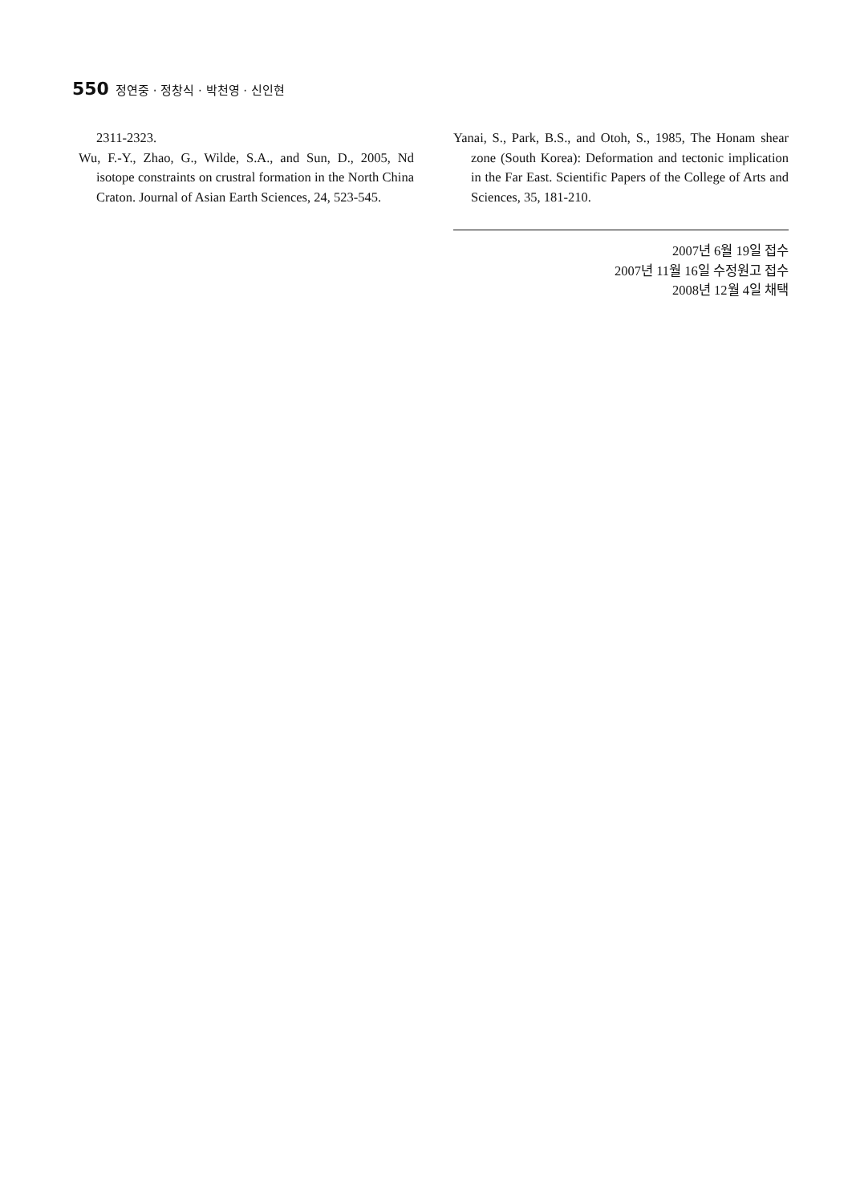550 정연중 · 정창식 · 박천영 · 신인현
2311-2323.
Wu, F.-Y., Zhao, G., Wilde, S.A., and Sun, D., 2005, Nd isotope constraints on crustral formation in the North China Craton. Journal of Asian Earth Sciences, 24, 523-545.
Yanai, S., Park, B.S., and Otoh, S., 1985, The Honam shear zone (South Korea): Deformation and tectonic implication in the Far East. Scientific Papers of the College of Arts and Sciences, 35, 181-210.
2007년 6월 19일 접수
2007년 11월 16일 수정원고 접수
2008년 12월 4일 채택